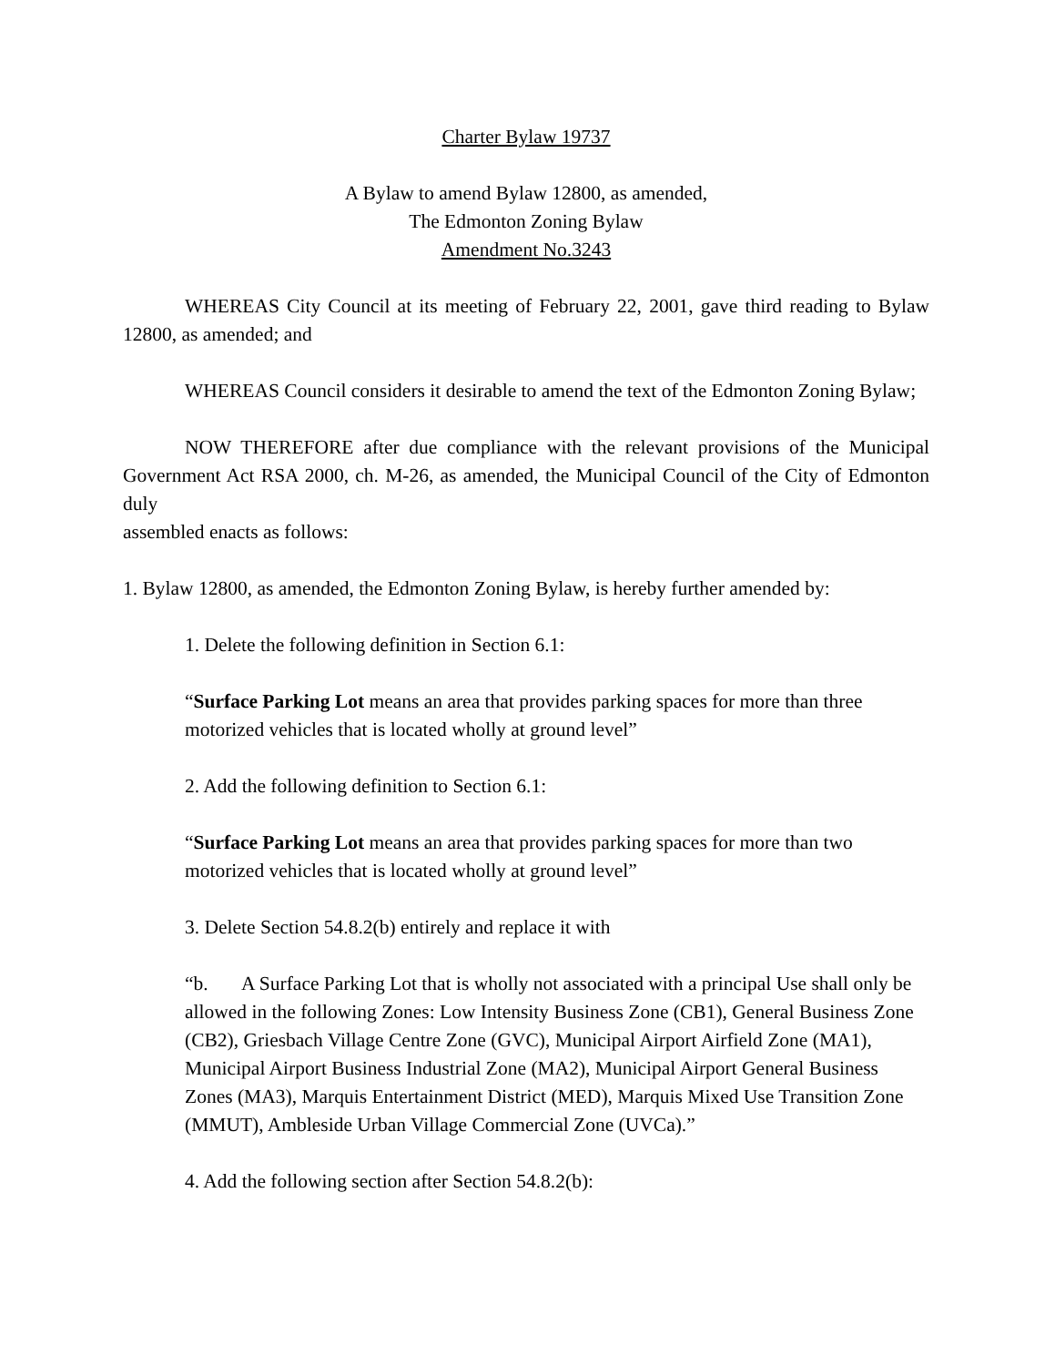Charter Bylaw 19737
A Bylaw to amend Bylaw 12800, as amended,
The Edmonton Zoning Bylaw
Amendment No.3243
WHEREAS City Council at its meeting of February 22, 2001, gave third reading to Bylaw 12800, as amended; and
WHEREAS Council considers it desirable to amend the text of the Edmonton Zoning Bylaw;
NOW THEREFORE after due compliance with the relevant provisions of the Municipal Government Act RSA 2000, ch. M-26, as amended, the Municipal Council of the City of Edmonton duly
assembled enacts as follows:
1. Bylaw 12800, as amended, the Edmonton Zoning Bylaw, is hereby further amended by:
1. Delete the following definition in Section 6.1:
“Surface Parking Lot means an area that provides parking spaces for more than three motorized vehicles that is located wholly at ground level”
2. Add the following definition to Section 6.1:
“Surface Parking Lot means an area that provides parking spaces for more than two motorized vehicles that is located wholly at ground level”
3. Delete Section 54.8.2(b) entirely and replace it with
“b. A Surface Parking Lot that is wholly not associated with a principal Use shall only be allowed in the following Zones: Low Intensity Business Zone (CB1), General Business Zone (CB2), Griesbach Village Centre Zone (GVC), Municipal Airport Airfield Zone (MA1), Municipal Airport Business Industrial Zone (MA2), Municipal Airport General Business Zones (MA3), Marquis Entertainment District (MED), Marquis Mixed Use Transition Zone (MMUT), Ambleside Urban Village Commercial Zone (UVCa).”
4. Add the following section after Section 54.8.2(b):